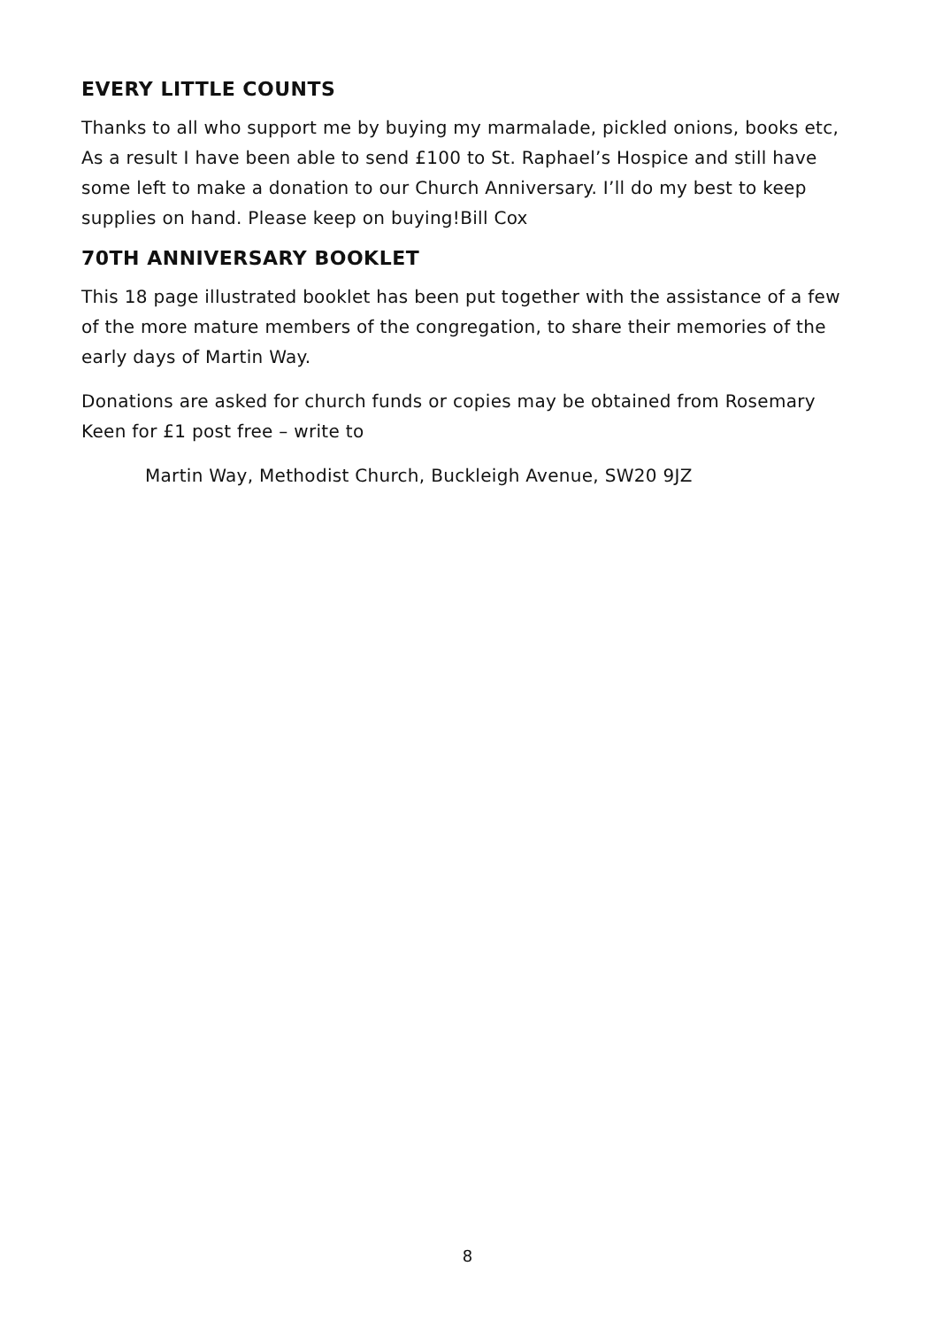EVERY LITTLE COUNTS
Thanks to all who support me by buying my marmalade, pickled onions, books etc, As a result I have been able to send £100 to St. Raphael’s Hospice and still have some left to make a donation to our Church Anniversary. I’ll do my best to keep supplies on hand. Please keep on buying!Bill Cox
70TH ANNIVERSARY BOOKLET
This 18 page illustrated booklet has been put together with the assistance of a few of the more mature members of the congregation, to share their memories of the early days of Martin Way.
Donations are asked for church funds or copies may be obtained from Rosemary Keen for £1 post free – write to
Martin Way, Methodist Church, Buckleigh Avenue, SW20 9JZ
8